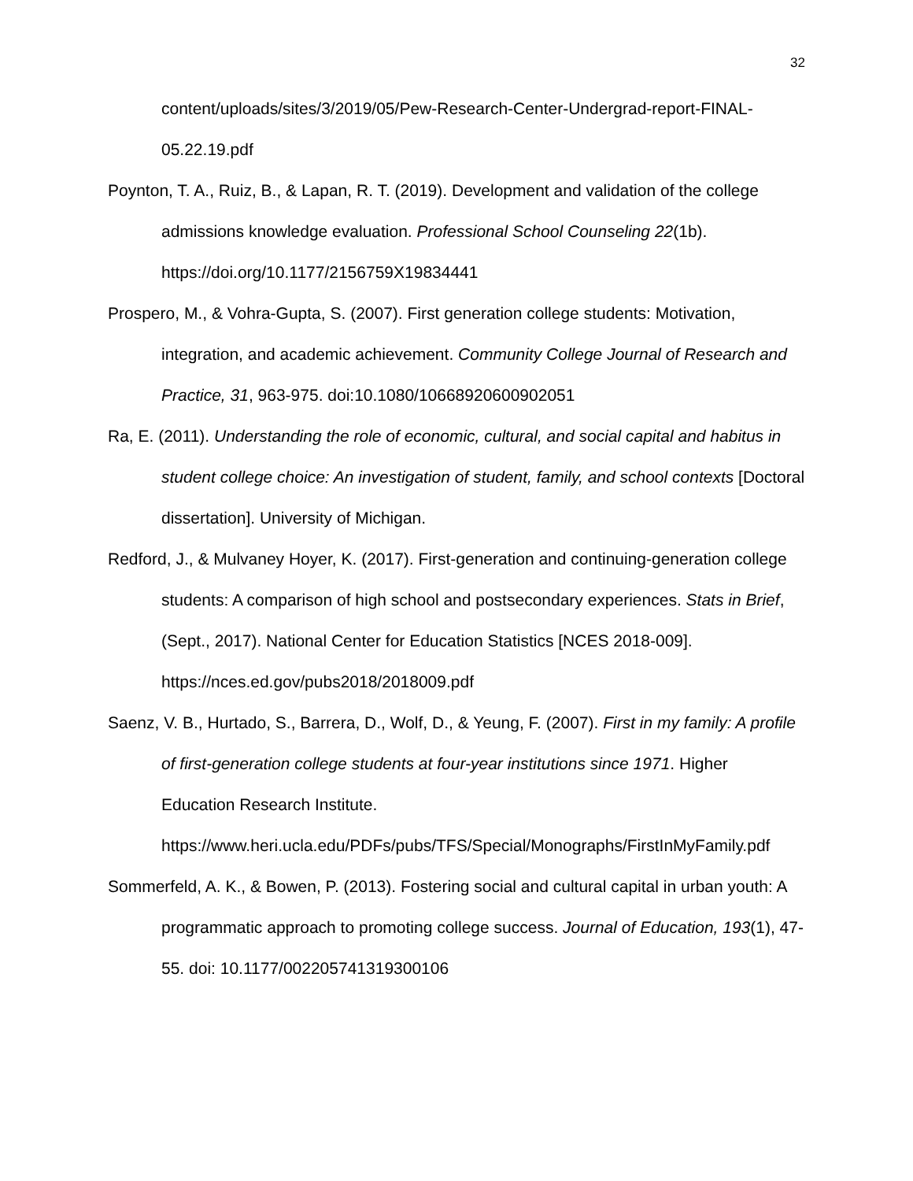32
content/uploads/sites/3/2019/05/Pew-Research-Center-Undergrad-report-FINAL-05.22.19.pdf
Poynton, T. A., Ruiz, B., & Lapan, R. T. (2019). Development and validation of the college admissions knowledge evaluation. Professional School Counseling 22(1b). https://doi.org/10.1177/2156759X19834441
Prospero, M., & Vohra-Gupta, S. (2007). First generation college students: Motivation, integration, and academic achievement. Community College Journal of Research and Practice, 31, 963-975. doi:10.1080/10668920600902051
Ra, E. (2011). Understanding the role of economic, cultural, and social capital and habitus in student college choice: An investigation of student, family, and school contexts [Doctoral dissertation]. University of Michigan.
Redford, J., & Mulvaney Hoyer, K. (2017). First-generation and continuing-generation college students: A comparison of high school and postsecondary experiences. Stats in Brief, (Sept., 2017). National Center for Education Statistics [NCES 2018-009]. https://nces.ed.gov/pubs2018/2018009.pdf
Saenz, V. B., Hurtado, S., Barrera, D., Wolf, D., & Yeung, F. (2007). First in my family: A profile of first-generation college students at four-year institutions since 1971. Higher Education Research Institute. https://www.heri.ucla.edu/PDFs/pubs/TFS/Special/Monographs/FirstInMyFamily.pdf
Sommerfeld, A. K., & Bowen, P. (2013). Fostering social and cultural capital in urban youth: A programmatic approach to promoting college success. Journal of Education, 193(1), 47-55. doi: 10.1177/002205741319300106